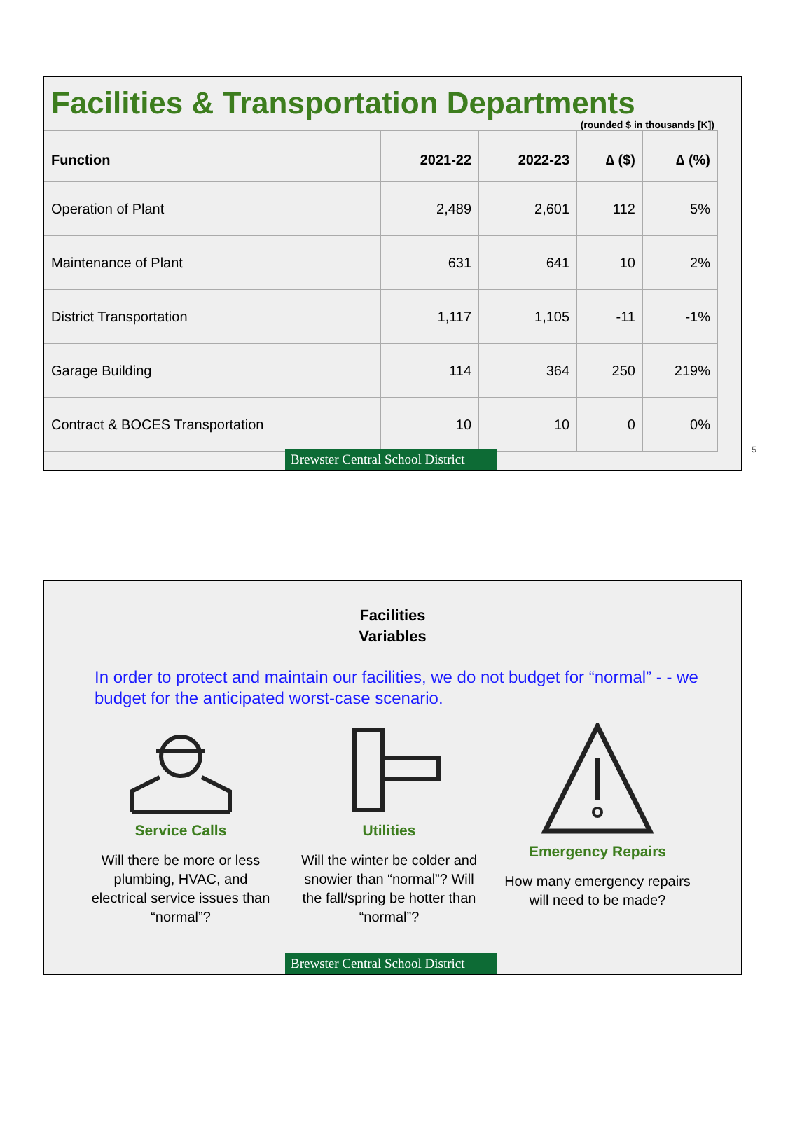Facilities & Transportation Departments
(rounded $ in thousands [K])
| Function | 2021-22 | 2022-23 | ∆ ($) | ∆ (%) |
| --- | --- | --- | --- | --- |
| Operation of Plant | 2,489 | 2,601 | 112 | 5% |
| Maintenance of Plant | 631 | 641 | 10 | 2% |
| District Transportation | 1,117 | 1,105 | -11 | -1% |
| Garage Building | 114 | 364 | 250 | 219% |
| Contract & BOCES Transportation | 10 | 10 | 0 | 0% |
5
Brewster Central School District
Facilities
Variables
In order to protect and maintain our facilities, we do not budget for “normal” - - we budget for the anticipated worst-case scenario.
Service Calls
Will there be more or less plumbing, HVAC, and electrical service issues than “normal”?
Utilities
Will the winter be colder and snowier than “normal”? Will the fall/spring be hotter than “normal”?
Emergency Repairs
How many emergency repairs will need to be made?
Brewster Central School District